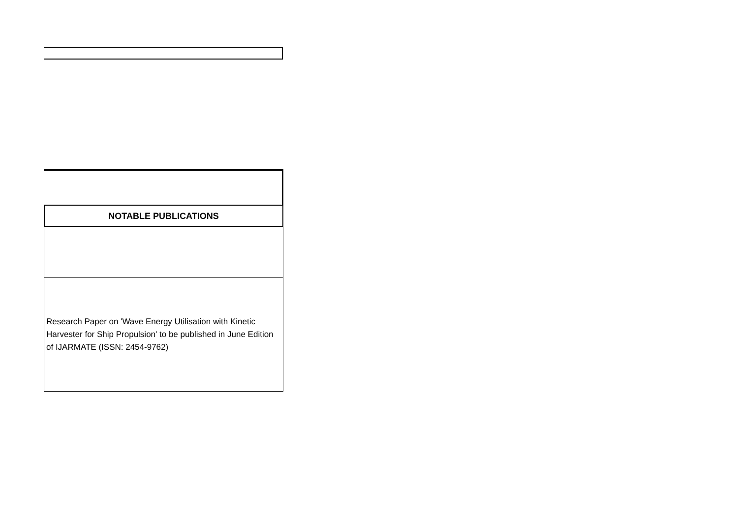NOTABLE PUBLICATIONS
Research Paper on 'Wave Energy Utilisation with Kinetic Harvester for Ship Propulsion' to be published in June Edition of IJARMATE (ISSN: 2454-9762)